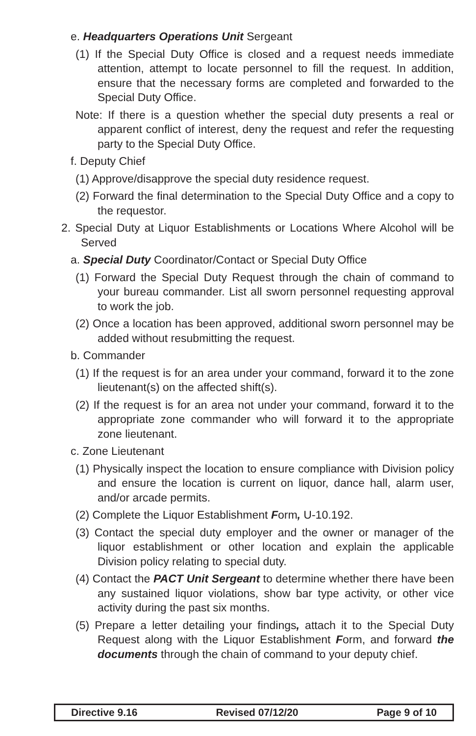e. Headquarters Operations Unit Sergeant
(1) If the Special Duty Office is closed and a request needs immediate attention, attempt to locate personnel to fill the request. In addition, ensure that the necessary forms are completed and forwarded to the Special Duty Office.
Note: If there is a question whether the special duty presents a real or apparent conflict of interest, deny the request and refer the requesting party to the Special Duty Office.
f. Deputy Chief
(1) Approve/disapprove the special duty residence request.
(2) Forward the final determination to the Special Duty Office and a copy to the requestor.
2. Special Duty at Liquor Establishments or Locations Where Alcohol will be Served
a. Special Duty Coordinator/Contact or Special Duty Office
(1) Forward the Special Duty Request through the chain of command to your bureau commander. List all sworn personnel requesting approval to work the job.
(2) Once a location has been approved, additional sworn personnel may be added without resubmitting the request.
b. Commander
(1) If the request is for an area under your command, forward it to the zone lieutenant(s) on the affected shift(s).
(2) If the request is for an area not under your command, forward it to the appropriate zone commander who will forward it to the appropriate zone lieutenant.
c. Zone Lieutenant
(1) Physically inspect the location to ensure compliance with Division policy and ensure the location is current on liquor, dance hall, alarm user, and/or arcade permits.
(2) Complete the Liquor Establishment Form, U-10.192.
(3) Contact the special duty employer and the owner or manager of the liquor establishment or other location and explain the applicable Division policy relating to special duty.
(4) Contact the PACT Unit Sergeant to determine whether there have been any sustained liquor violations, show bar type activity, or other vice activity during the past six months.
(5) Prepare a letter detailing your findings, attach it to the Special Duty Request along with the Liquor Establishment Form, and forward the documents through the chain of command to your deputy chief.
Directive 9.16 Revised 07/12/20 Page 9 of 10